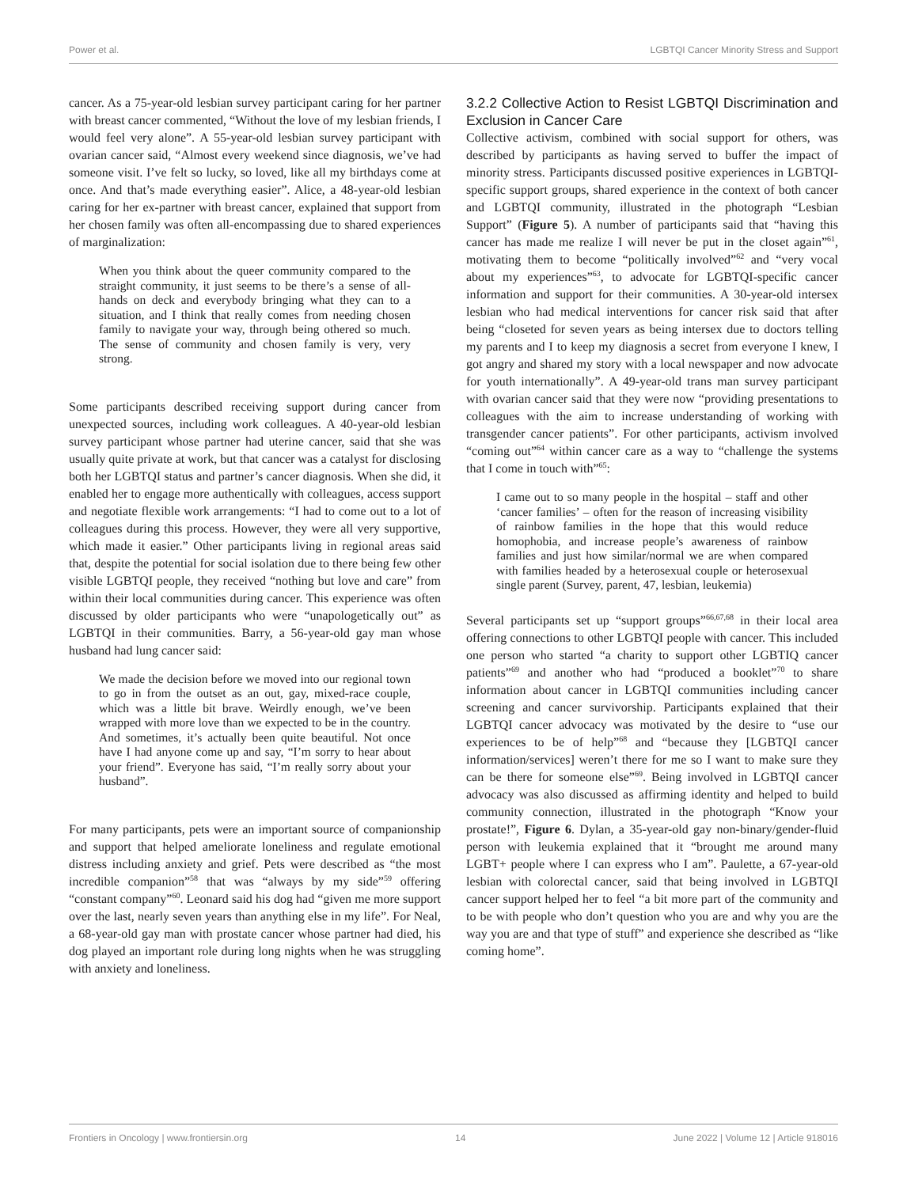Power et al. LGBTQI Cancer Minority Stress and Support
cancer. As a 75-year-old lesbian survey participant caring for her partner with breast cancer commented, “Without the love of my lesbian friends, I would feel very alone”. A 55-year-old lesbian survey participant with ovarian cancer said, “Almost every weekend since diagnosis, we’ve had someone visit. I’ve felt so lucky, so loved, like all my birthdays come at once. And that’s made everything easier”. Alice, a 48-year-old lesbian caring for her ex-partner with breast cancer, explained that support from her chosen family was often all-encompassing due to shared experiences of marginalization:
When you think about the queer community compared to the straight community, it just seems to be there’s a sense of all-hands on deck and everybody bringing what they can to a situation, and I think that really comes from needing chosen family to navigate your way, through being othered so much. The sense of community and chosen family is very, very strong.
Some participants described receiving support during cancer from unexpected sources, including work colleagues. A 40-year-old lesbian survey participant whose partner had uterine cancer, said that she was usually quite private at work, but that cancer was a catalyst for disclosing both her LGBTQI status and partner’s cancer diagnosis. When she did, it enabled her to engage more authentically with colleagues, access support and negotiate flexible work arrangements: “I had to come out to a lot of colleagues during this process. However, they were all very supportive, which made it easier.” Other participants living in regional areas said that, despite the potential for social isolation due to there being few other visible LGBTQI people, they received “nothing but love and care” from within their local communities during cancer. This experience was often discussed by older participants who were “unapologetically out” as LGBTQI in their communities. Barry, a 56-year-old gay man whose husband had lung cancer said:
We made the decision before we moved into our regional town to go in from the outset as an out, gay, mixed-race couple, which was a little bit brave. Weirdly enough, we’ve been wrapped with more love than we expected to be in the country. And sometimes, it’s actually been quite beautiful. Not once have I had anyone come up and say, “I’m sorry to hear about your friend”. Everyone has said, “I’m really sorry about your husband”.
For many participants, pets were an important source of companionship and support that helped ameliorate loneliness and regulate emotional distress including anxiety and grief. Pets were described as “the most incredible companion”<sup>58</sup> that was “always by my side”<sup>59</sup> offering “constant company”<sup>60</sup>. Leonard said his dog had “given me more support over the last, nearly seven years than anything else in my life”. For Neal, a 68-year-old gay man with prostate cancer whose partner had died, his dog played an important role during long nights when he was struggling with anxiety and loneliness.
3.2.2 Collective Action to Resist LGBTQI Discrimination and Exclusion in Cancer Care
Collective activism, combined with social support for others, was described by participants as having served to buffer the impact of minority stress. Participants discussed positive experiences in LGBTQI-specific support groups, shared experience in the context of both cancer and LGBTQI community, illustrated in the photograph “Lesbian Support” (Figure 5). A number of participants said that “having this cancer has made me realize I will never be put in the closet again”<sup>61</sup>, motivating them to become “politically involved”<sup>62</sup> and “very vocal about my experiences”<sup>63</sup>, to advocate for LGBTQI-specific cancer information and support for their communities. A 30-year-old intersex lesbian who had medical interventions for cancer risk said that after being “closeted for seven years as being intersex due to doctors telling my parents and I to keep my diagnosis a secret from everyone I knew, I got angry and shared my story with a local newspaper and now advocate for youth internationally”. A 49-year-old trans man survey participant with ovarian cancer said that they were now “providing presentations to colleagues with the aim to increase understanding of working with transgender cancer patients”. For other participants, activism involved “coming out”<sup>64</sup> within cancer care as a way to “challenge the systems that I come in touch with”<sup>65</sup>:
I came out to so many people in the hospital – staff and other ‘cancer families’ – often for the reason of increasing visibility of rainbow families in the hope that this would reduce homophobia, and increase people’s awareness of rainbow families and just how similar/normal we are when compared with families headed by a heterosexual couple or heterosexual single parent (Survey, parent, 47, lesbian, leukemia)
Several participants set up “support groups”<sup>66,67,68</sup> in their local area offering connections to other LGBTQI people with cancer. This included one person who started “a charity to support other LGBTIQ cancer patients”<sup>69</sup> and another who had “produced a booklet”<sup>70</sup> to share information about cancer in LGBTQI communities including cancer screening and cancer survivorship. Participants explained that their LGBTQI cancer advocacy was motivated by the desire to “use our experiences to be of help”<sup>68</sup> and “because they [LGBTQI cancer information/services] weren’t there for me so I want to make sure they can be there for someone else”<sup>69</sup>. Being involved in LGBTQI cancer advocacy was also discussed as affirming identity and helped to build community connection, illustrated in the photograph “Know your prostate!”, Figure 6. Dylan, a 35-year-old gay non-binary/gender-fluid person with leukemia explained that it “brought me around many LGBT+ people where I can express who I am”. Paulette, a 67-year-old lesbian with colorectal cancer, said that being involved in LGBTQI cancer support helped her to feel “a bit more part of the community and to be with people who don’t question who you are and why you are the way you are and that type of stuff” and experience she described as “like coming home”.
Frontiers in Oncology | www.frontiersin.org 14 June 2022 | Volume 12 | Article 918016